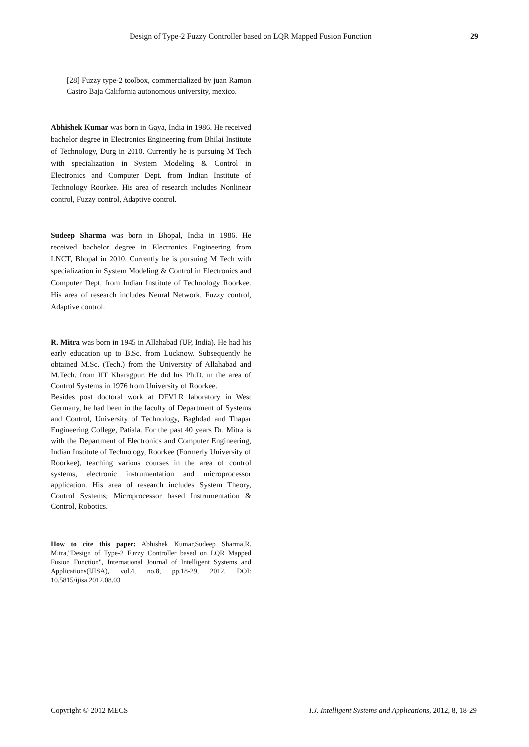Design of Type-2 Fuzzy Controller based on LQR Mapped Fusion Function 29
[28] Fuzzy type-2 toolbox, commercialized by juan Ramon Castro Baja California autonomous university, mexico.
Abhishek Kumar was born in Gaya, India in 1986. He received bachelor degree in Electronics Engineering from Bhilai Institute of Technology, Durg in 2010. Currently he is pursuing M Tech with specialization in System Modeling & Control in Electronics and Computer Dept. from Indian Institute of Technology Roorkee. His area of research includes Nonlinear control, Fuzzy control, Adaptive control.
Sudeep Sharma was born in Bhopal, India in 1986. He received bachelor degree in Electronics Engineering from LNCT, Bhopal in 2010. Currently he is pursuing M Tech with specialization in System Modeling & Control in Electronics and Computer Dept. from Indian Institute of Technology Roorkee. His area of research includes Neural Network, Fuzzy control, Adaptive control.
R. Mitra was born in 1945 in Allahabad (UP, India). He had his early education up to B.Sc. from Lucknow. Subsequently he obtained M.Sc. (Tech.) from the University of Allahabad and M.Tech. from IIT Kharagpur. He did his Ph.D. in the area of Control Systems in 1976 from University of Roorkee.
Besides post doctoral work at DFVLR laboratory in West Germany, he had been in the faculty of Department of Systems and Control, University of Technology, Baghdad and Thapar Engineering College, Patiala. For the past 40 years Dr. Mitra is with the Department of Electronics and Computer Engineering, Indian Institute of Technology, Roorkee (Formerly University of Roorkee), teaching various courses in the area of control systems, electronic instrumentation and microprocessor application. His area of research includes System Theory, Control Systems; Microprocessor based Instrumentation & Control, Robotics.
How to cite this paper: Abhishek Kumar,Sudeep Sharma,R. Mitra,"Design of Type-2 Fuzzy Controller based on LQR Mapped Fusion Function", International Journal of Intelligent Systems and Applications(IJISA), vol.4, no.8, pp.18-29, 2012. DOI: 10.5815/ijisa.2012.08.03
Copyright © 2012 MECS I.J. Intelligent Systems and Applications, 2012, 8, 18-29